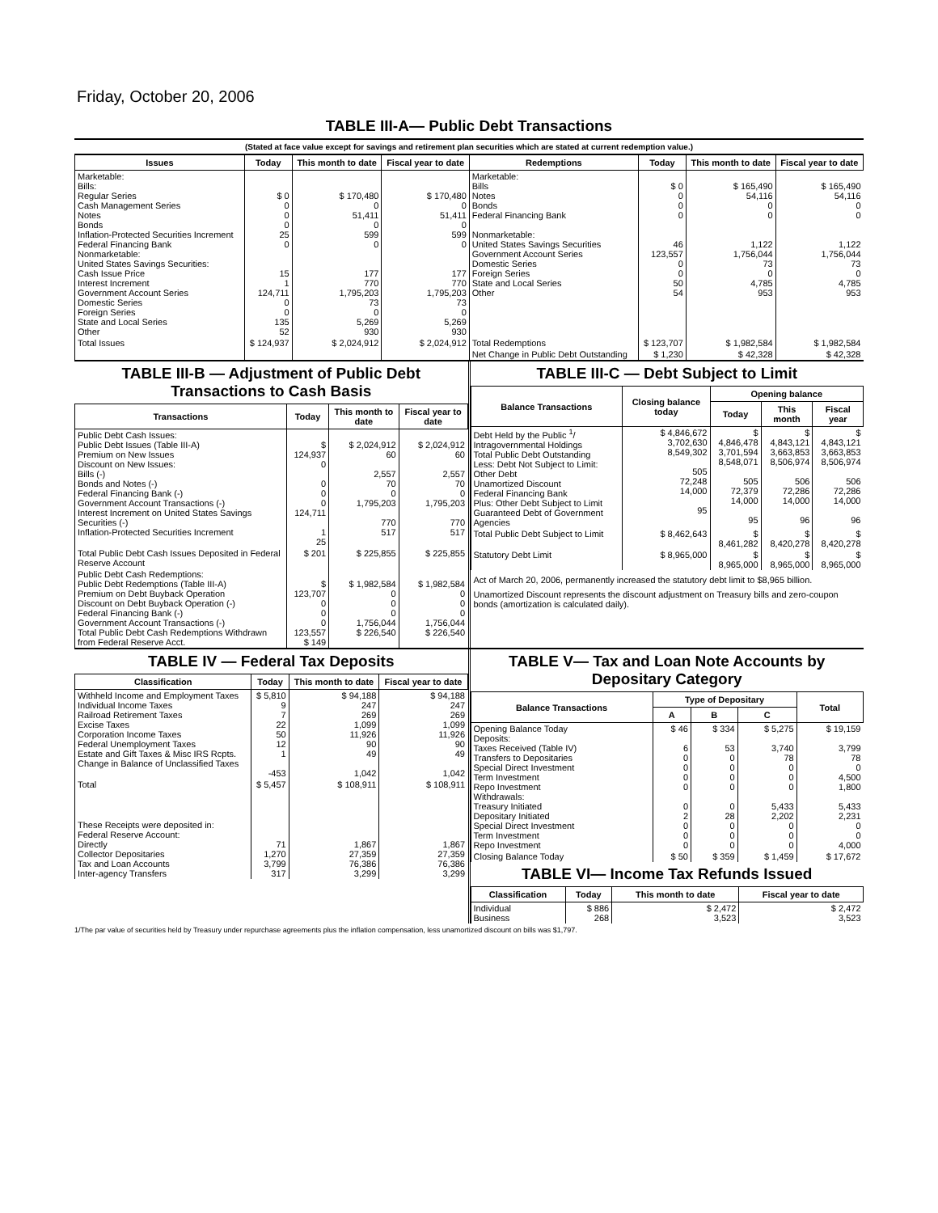Friday, October 20, 2006
TABLE III-A— Public Debt Transactions
(Stated at face value except for savings and retirement plan securities which are stated at current redemption value.)
| Issues | Today | This month to date | Fiscal year to date | Redemptions | Today | This month to date | Fiscal year to date |
| --- | --- | --- | --- | --- | --- | --- | --- |
| Marketable: Bills: Regular Series Cash Management Series Notes Bonds Inflation-Protected Securities Increment Federal Financing Bank Nonmarketable: United States Savings Securities: Cash Issue Price Interest Increment Government Account Series Domestic Series Foreign Series State and Local Series Other | $ 0 0 0 0 25 0 15 1 124,711 0 0 135 52 | $ 170,480 0 51,411 0 599 0 177 770 1,795,203 73 0 5,269 930 | $ 170,480 0 51,411 0 599 0 177 770 1,795,203 73 0 5,269 930 | Marketable: Bills Notes Bonds Federal Financing Bank Nonmarketable: United States Savings Securities Government Account Series Domestic Series Foreign Series State and Local Series Other | $ 0 0 0 0 46 123,557 0 0 50 54 | $ 165,490 54,116 0 0 1,122 1,756,044 73 0 4,785 953 | $ 165,490 54,116 0 0 1,122 1,756,044 73 0 4,785 953 |
| Total Issues | $ 124,937 | $ 2,024,912 | $ 2,024,912 | Total Redemptions | $ 123,707 | $ 1,982,584 | $ 1,982,584 |
| | | | | Net Change in Public Debt Outstanding | $ 1,230 | $ 42,328 | $ 42,328 |
TABLE III-B — Adjustment of Public Debt Transactions to Cash Basis
| Transactions | Today | This month to date | Fiscal year to date |
| --- | --- | --- | --- |
| Public Debt Cash Issues: Public Debt Issues (Table III-A) Premium on New Issues Discount on New Issues: Bills (-) Bonds and Notes (-) Federal Financing Bank (-) Government Account Transactions (-) Interest Increment on United States Savings Securities (-) Inflation-Protected Securities Increment | $ 124,937 0 0 0 0 124,711 1 25 | $ 2,024,912 60 2,557 70 0 1,795,203 770 517 | $ 2,024,912 60 2,557 70 0 1,795,203 770 517 |
| Total Public Debt Cash Issues Deposited in Federal Reserve Account | $ 201 | $ 225,855 | $ 225,855 |
| Public Debt Cash Redemptions: Public Debt Redemptions (Table III-A) Premium on Debt Buyback Operation Discount on Debt Buyback Operation (-) Federal Financing Bank (-) Government Account Transactions (-) Total Public Debt Cash Redemptions Withdrawn from Federal Reserve Acct. | $ 123,707 0 0 0 123,557 $ 149 | $ 1,982,584 0 0 0 1,756,044 $ 226,540 | $ 1,982,584 0 0 0 1,756,044 $ 226,540 |
TABLE III-C — Debt Subject to Limit
| Balance Transactions | Closing balance today | Opening balance | | |
| --- | --- | --- | --- | --- |
| | | Today | This month | Fiscal year |
| Debt Held by the Public <sup>1</sup>/ Intragovernmental Holdings Total Public Debt Outstanding Less: Debt Not Subject to Limit: Other Debt Unamortized Discount Federal Financing Bank Plus: Other Debt Subject to Limit Guaranteed Debt of Government Agencies | $ 4,846,672 3,702,630 8,549,302 505 72,248 14,000 95 | $ 4,846,478 3,701,594 8,548,071 505 72,379 14,000 95 | $ 4,843,121 3,663,853 8,506,974 506 72,286 14,000 96 | $ 4,843,121 3,663,853 8,506,974 506 72,286 14,000 96 |
| Total Public Debt Subject to Limit | $ 8,462,643 | $ 8,461,282 | $ 8,420,278 | $ 8,420,278 |
| Statutory Debt Limit | $ 8,965,000 | $ 8,965,000 | $ 8,965,000 | $ 8,965,000 |
Act of March 20, 2006, permanently increased the statutory debt limit to $8,965 billion.
Unamortized Discount represents the discount adjustment on Treasury bills and zero-coupon bonds (amortization is calculated daily).
TABLE IV — Federal Tax Deposits
| Classification | Today | This month to date | Fiscal year to date |
| --- | --- | --- | --- |
| Withheld Income and Employment Taxes Individual Income Taxes Railroad Retirement Taxes Excise Taxes Corporation Income Taxes Federal Unemployment Taxes Estate and Gift Taxes & Misc IRS Rcpts. Change in Balance of Unclassified Taxes | $ 5,810 9 7 22 50 12 1 -453 | $ 94,188 247 269 1,099 11,926 90 49 1,042 | $ 94,188 247 269 1,099 11,926 90 49 1,042 |
| Total | $ 5,457 | $ 108,911 | $ 108,911 |
| These Receipts were deposited in: Federal Reserve Account: Directly Collector Depositaries Tax and Loan Accounts Inter-agency Transfers | 71 1,270 3,799 317 | 1,867 27,359 76,386 3,299 | 1,867 27,359 76,386 3,299 |
TABLE V— Tax and Loan Note Accounts by Depositary Category
| Balance Transactions | Type of Depositary | | | Total |
| --- | --- | --- | --- | --- |
| | A | B | C | |
| Opening Balance Today Deposits: Taxes Received (Table IV) Transfers to Depositaries Special Direct Investment Term Investment Repo Investment Withdrawals: Treasury Initiated Depositary Initiated Special Direct Investment Term Investment Repo Investment | $ 46 6 0 0 0 0 0 2 0 0 0 | $ 334 53 0 0 0 0 0 28 0 0 0 | $ 5,275 3,740 78 0 0 0 5,433 2,202 0 0 0 | $ 19,159 3,799 78 0 4,500 1,800 5,433 2,231 0 0 4,000 |
| Closing Balance Today | $ 50 | $ 359 | $ 1,459 | $ 17,672 |
TABLE VI— Income Tax Refunds Issued
| Classification | Today | This month to date | Fiscal year to date |
| --- | --- | --- | --- |
| Individual Business | $ 886 268 | $ 2,472 3,523 | $ 2,472 3,523 |
1/The par value of securities held by Treasury under repurchase agreements plus the inflation compensation, less unamortized discount on bills was $1,797.